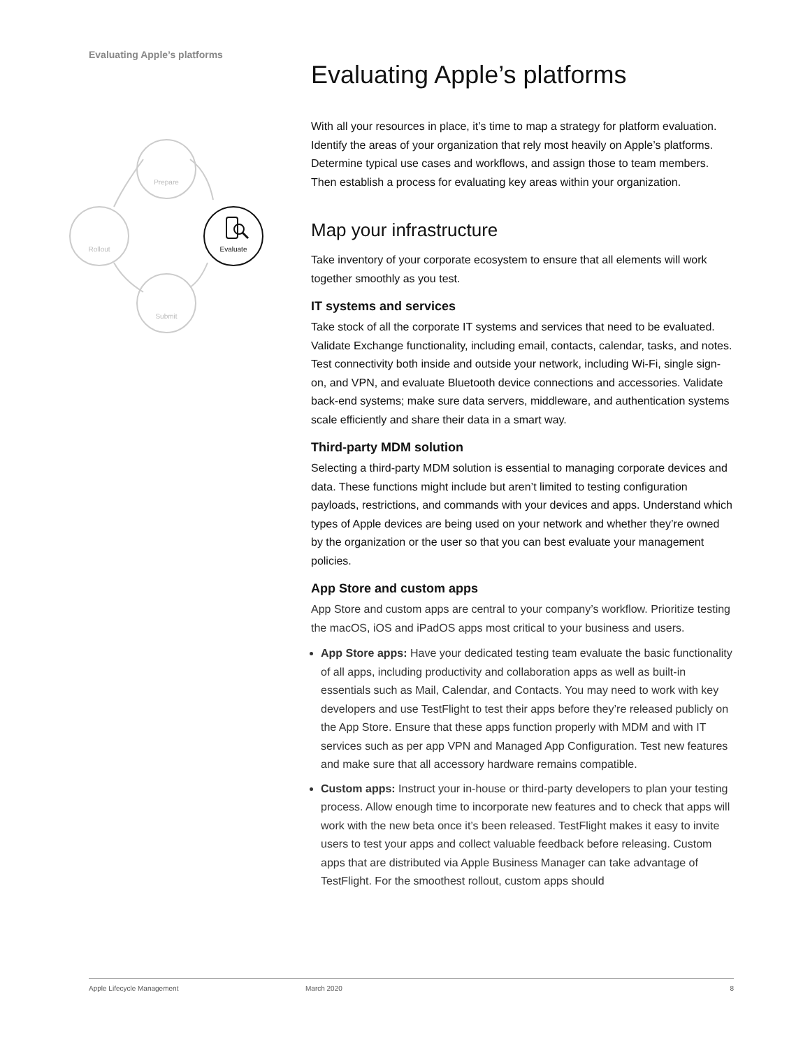Evaluating Apple’s platforms
Prepare
Rollout
Submit
Evaluate
Evaluating Apple’s platforms
With all your resources in place, it’s time to map a strategy for platform evaluation. Identify the areas of your organization that rely most heavily on Apple’s platforms. Determine typical use cases and workflows, and assign those to team members. Then establish a process for evaluating key areas within your organization.
Map your infrastructure
Take inventory of your corporate ecosystem to ensure that all elements will work together smoothly as you test.
IT systems and services
Take stock of all the corporate IT systems and services that need to be evaluated. Validate Exchange functionality, including email, contacts, calendar, tasks, and notes. Test connectivity both inside and outside your network, including Wi-Fi, single sign-on, and VPN, and evaluate Bluetooth device connections and accessories. Validate back-end systems; make sure data servers, middleware, and authentication systems scale efficiently and share their data in a smart way.
Third-party MDM solution
Selecting a third-party MDM solution is essential to managing corporate devices and data. These functions might include but aren’t limited to testing configuration payloads, restrictions, and commands with your devices and apps. Understand which types of Apple devices are being used on your network and whether they’re owned by the organization or the user so that you can best evaluate your management policies.
App Store and custom apps
App Store and custom apps are central to your company’s workflow. Prioritize testing the macOS, iOS and iPadOS apps most critical to your business and users.
App Store apps: Have your dedicated testing team evaluate the basic functionality of all apps, including productivity and collaboration apps as well as built-in essentials such as Mail, Calendar, and Contacts. You may need to work with key developers and use TestFlight to test their apps before they’re released publicly on the App Store. Ensure that these apps function properly with MDM and with IT services such as per app VPN and Managed App Configuration. Test new features and make sure that all accessory hardware remains compatible.
Custom apps: Instruct your in-house or third-party developers to plan your testing process. Allow enough time to incorporate new features and to check that apps will work with the new beta once it’s been released. TestFlight makes it easy to invite users to test your apps and collect valuable feedback before releasing. Custom apps that are distributed via Apple Business Manager can take advantage of TestFlight. For the smoothest rollout, custom apps should
Apple Lifecycle Management March 2020 8